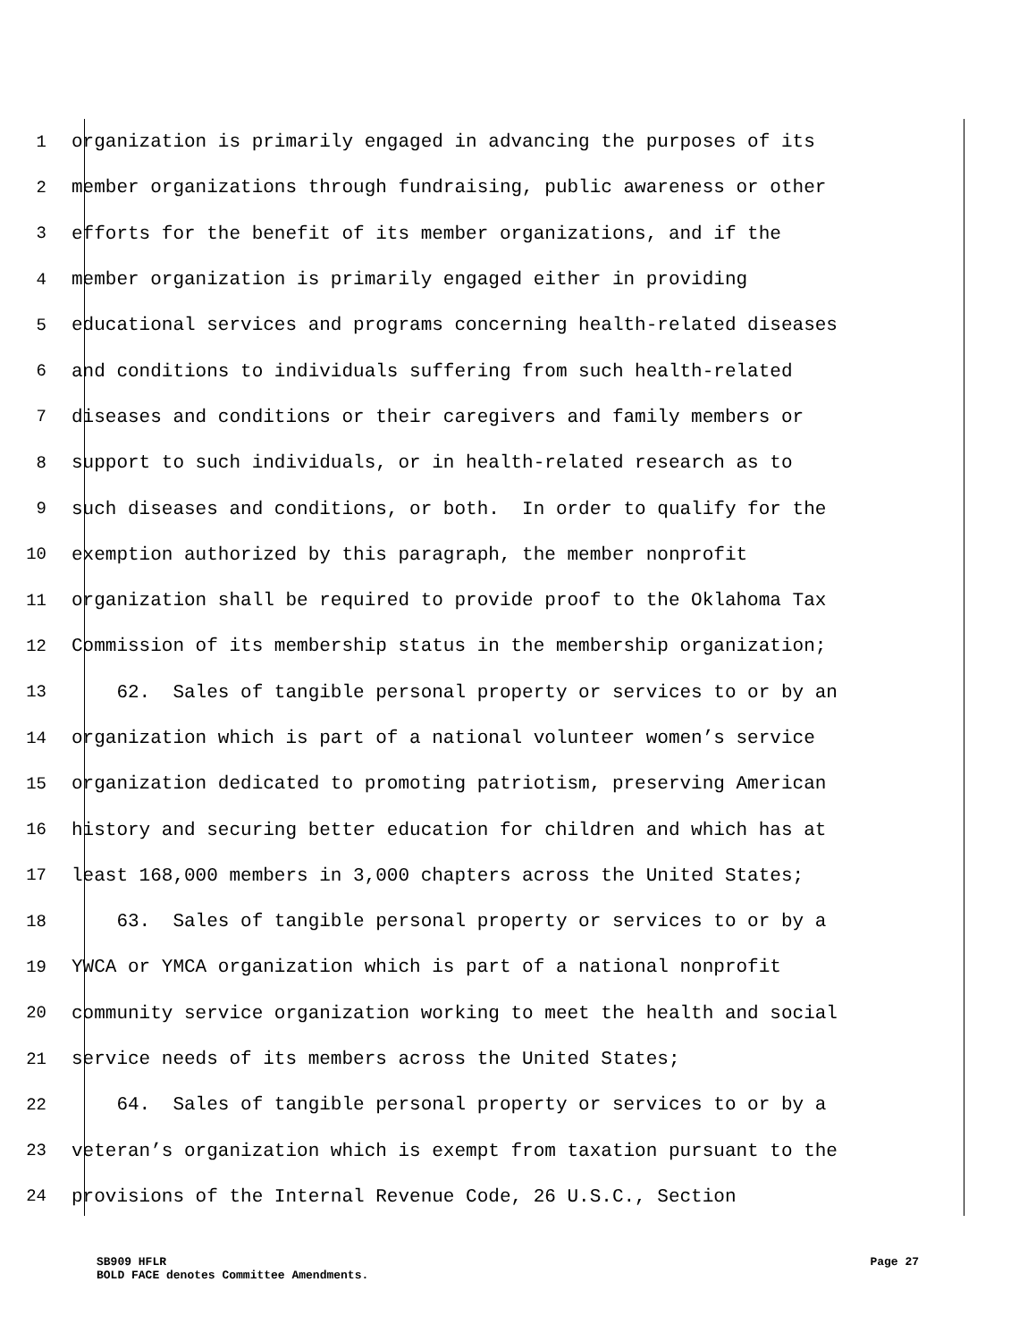1 organization is primarily engaged in advancing the purposes of its
2 member organizations through fundraising, public awareness or other
3 efforts for the benefit of its member organizations, and if the
4 member organization is primarily engaged either in providing
5 educational services and programs concerning health-related diseases
6 and conditions to individuals suffering from such health-related
7 diseases and conditions or their caregivers and family members or
8 support to such individuals, or in health-related research as to
9 such diseases and conditions, or both. In order to qualify for the
10 exemption authorized by this paragraph, the member nonprofit
11 organization shall be required to provide proof to the Oklahoma Tax
12 Commission of its membership status in the membership organization;
13 62. Sales of tangible personal property or services to or by an
14 organization which is part of a national volunteer women’s service
15 organization dedicated to promoting patriotism, preserving American
16 history and securing better education for children and which has at
17 least 168,000 members in 3,000 chapters across the United States;
18 63. Sales of tangible personal property or services to or by a
19 YWCA or YMCA organization which is part of a national nonprofit
20 community service organization working to meet the health and social
21 service needs of its members across the United States;
22 64. Sales of tangible personal property or services to or by a
23 veteran’s organization which is exempt from taxation pursuant to the
24 provisions of the Internal Revenue Code, 26 U.S.C., Section
SB909 HFLR
BOLD FACE denotes Committee Amendments.
Page 27